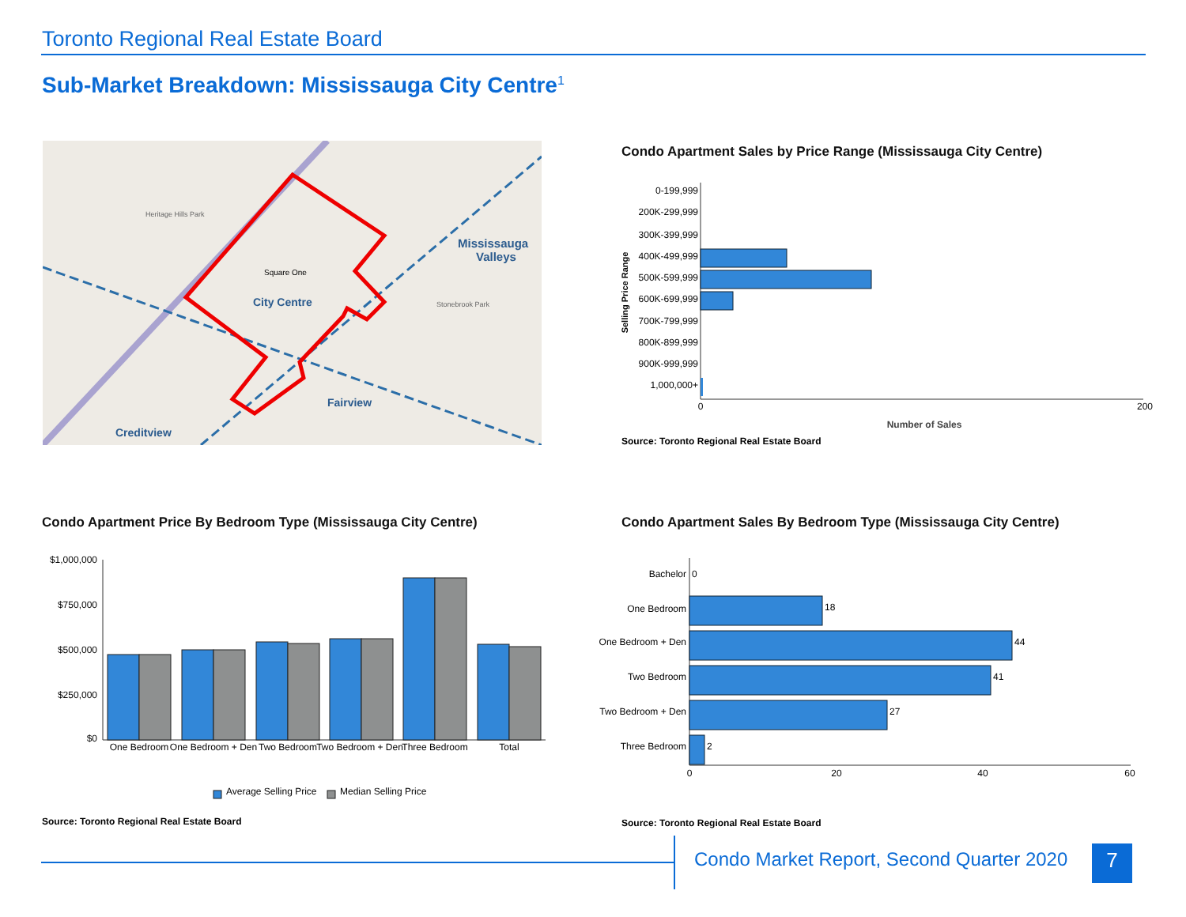Toronto Regional Real Estate Board
Sub-Market Breakdown: Mississauga City Centre<sup>1</sup>
Square One
City Centre
Mississauga
Valleys
Fairview
Creditview
Heritage Hills Park
Stonebrook Park
Condo Apartment Sales by Price Range (Mississauga City Centre)
0-199,999
200K-299,999
300K-399,999
400K-499,999
500K-599,999
600K-699,999
700K-799,999
800K-899,999
900K-999,999
1,000,000+
Selling Price Range
0
200
Number of Sales
Source: Toronto Regional Real Estate Board
Condo Apartment Price By Bedroom Type (Mississauga City Centre)
$1,000,000
$750,000
$500,000
$250,000
$0
One Bedroom
One Bedroom + Den
Two Bedroom
Two Bedroom + Den
Three Bedroom
Total
Average Selling Price
Median Selling Price
Source: Toronto Regional Real Estate Board
Condo Apartment Sales By Bedroom Type (Mississauga City Centre)
Bachelor
0
One Bedroom
One Bedroom + Den
Two Bedroom
Two Bedroom + Den
Three Bedroom
18
44
41
27
2
0
20
40
60
Source: Toronto Regional Real Estate Board
Condo Market Report, Second Quarter 2020
7